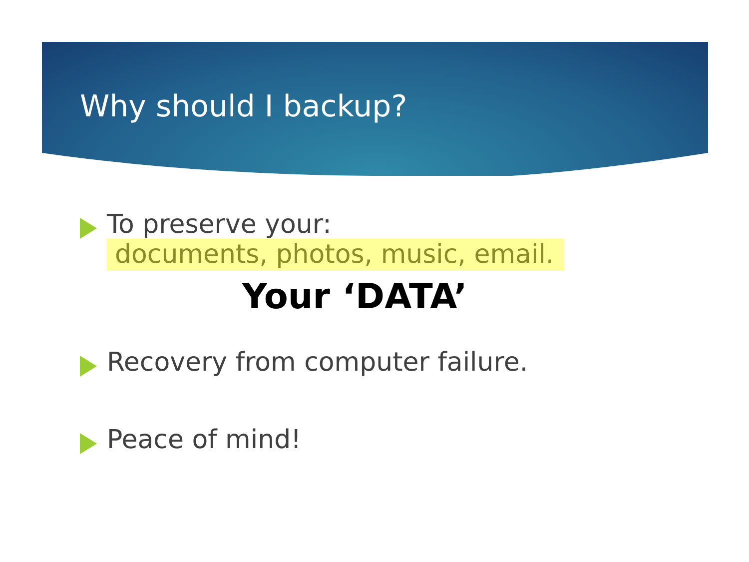Why should I backup?
To preserve your:
documents, photos, music, email.
Your ‘DATA’
Recovery from computer failure.
Peace of mind!